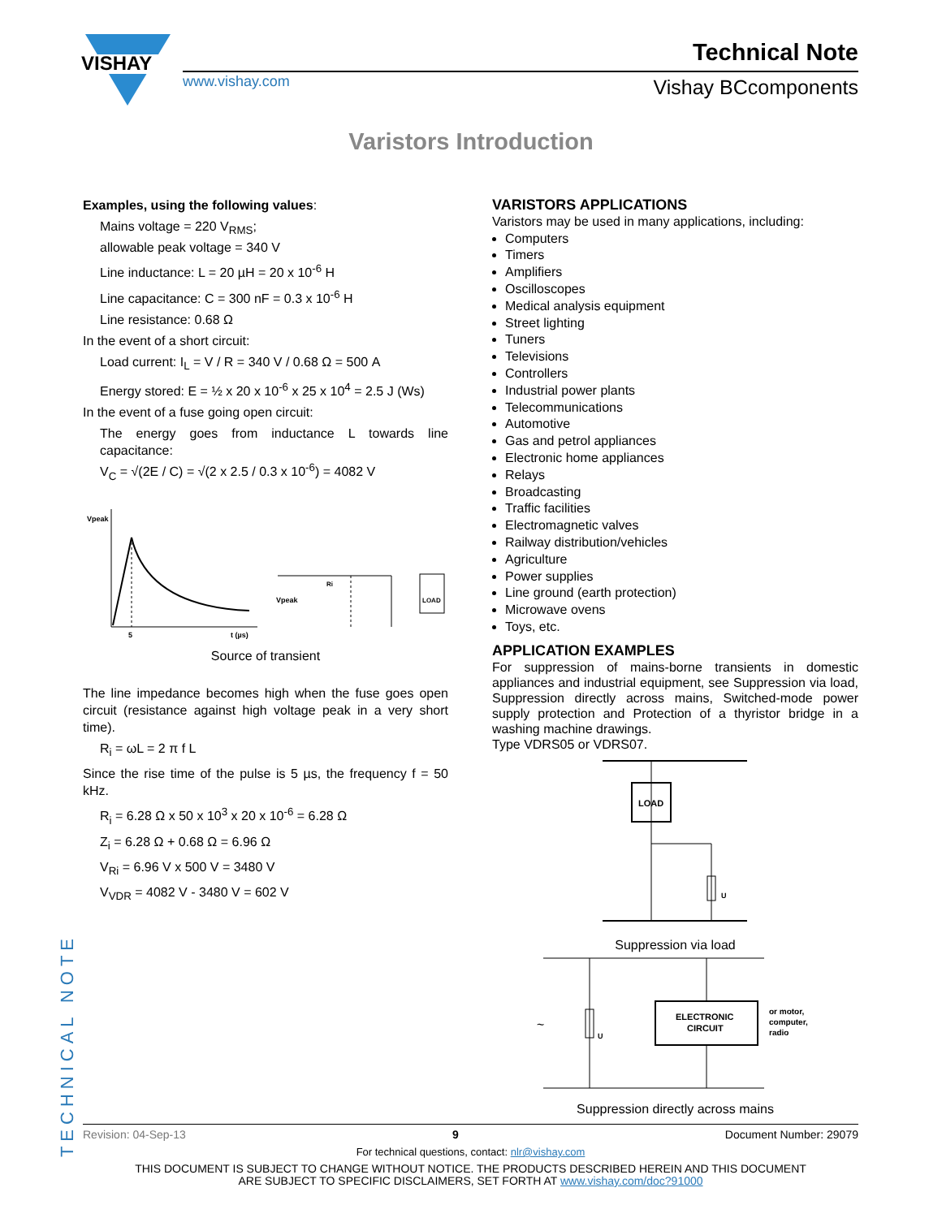VISHAY
www.vishay.com
Technical Note
Vishay BCcomponents
Varistors Introduction
Examples, using the following values:
Mains voltage = 220 V<sub>RMS</sub>;
allowable peak voltage = 340 V
Line inductance: L = 20 µH = 20 x 10<sup>-6</sup> H
Line capacitance: C = 300 nF = 0.3 x 10<sup>-6</sup> H
Line resistance: 0.68 Ω
In the event of a short circuit:
Load current: I<sub>L</sub> = V / R = 340 V / 0.68 Ω = 500 A
Energy stored: E = ½ x 20 x 10<sup>-6</sup> x 25 x 10<sup>4</sup> = 2.5 J (Ws)
In the event of a fuse going open circuit:
The energy goes from inductance L towards line capacitance:
V<sub>C</sub> = √(2E / C) = √(2 x 2.5 / 0.3 x 10<sup>-6</sup>) = 4082 V
Vpeak
5
t (µs)
Vpeak
LOAD
Ri
Source of transient
The line impedance becomes high when the fuse goes open circuit (resistance against high voltage peak in a very short time).
R<sub>i</sub> = ωL = 2 π f L
Since the rise time of the pulse is 5 µs, the frequency f = 50 kHz.
R<sub>i</sub> = 6.28 Ω x 50 x 10<sup>3</sup> x 20 x 10<sup>-6</sup> = 6.28 Ω
Z<sub>i</sub> = 6.28 Ω + 0.68 Ω = 6.96 Ω
V<sub>Ri</sub> = 6.96 V x 500 V = 3480 V
V<sub>VDR</sub> = 4082 V - 3480 V = 602 V
VARISTORS APPLICATIONS
Varistors may be used in many applications, including:
Computers
Timers
Amplifiers
Oscilloscopes
Medical analysis equipment
Street lighting
Tuners
Televisions
Controllers
Industrial power plants
Telecommunications
Automotive
Gas and petrol appliances
Electronic home appliances
Relays
Broadcasting
Traffic facilities
Electromagnetic valves
Railway distribution/vehicles
Agriculture
Power supplies
Line ground (earth protection)
Microwave ovens
Toys, etc.
APPLICATION EXAMPLES
For suppression of mains-borne transients in domestic appliances and industrial equipment, see Suppression via load, Suppression directly across mains, Switched-mode power supply protection and Protection of a thyristor bridge in a washing machine drawings.
Type VDRS05 or VDRS07.
LOAD
U
Suppression via load
U
~
ELECTRONIC
CIRCUIT
or motor,
computer,
radio
Suppression directly across mains
TECHNICAL NOTE
Revision: 04-Sep-13 9 Document Number: 29079
For technical questions, contact: nlr@vishay.com
THIS DOCUMENT IS SUBJECT TO CHANGE WITHOUT NOTICE. THE PRODUCTS DESCRIBED HEREIN AND THIS DOCUMENT
ARE SUBJECT TO SPECIFIC DISCLAIMERS, SET FORTH AT www.vishay.com/doc?91000